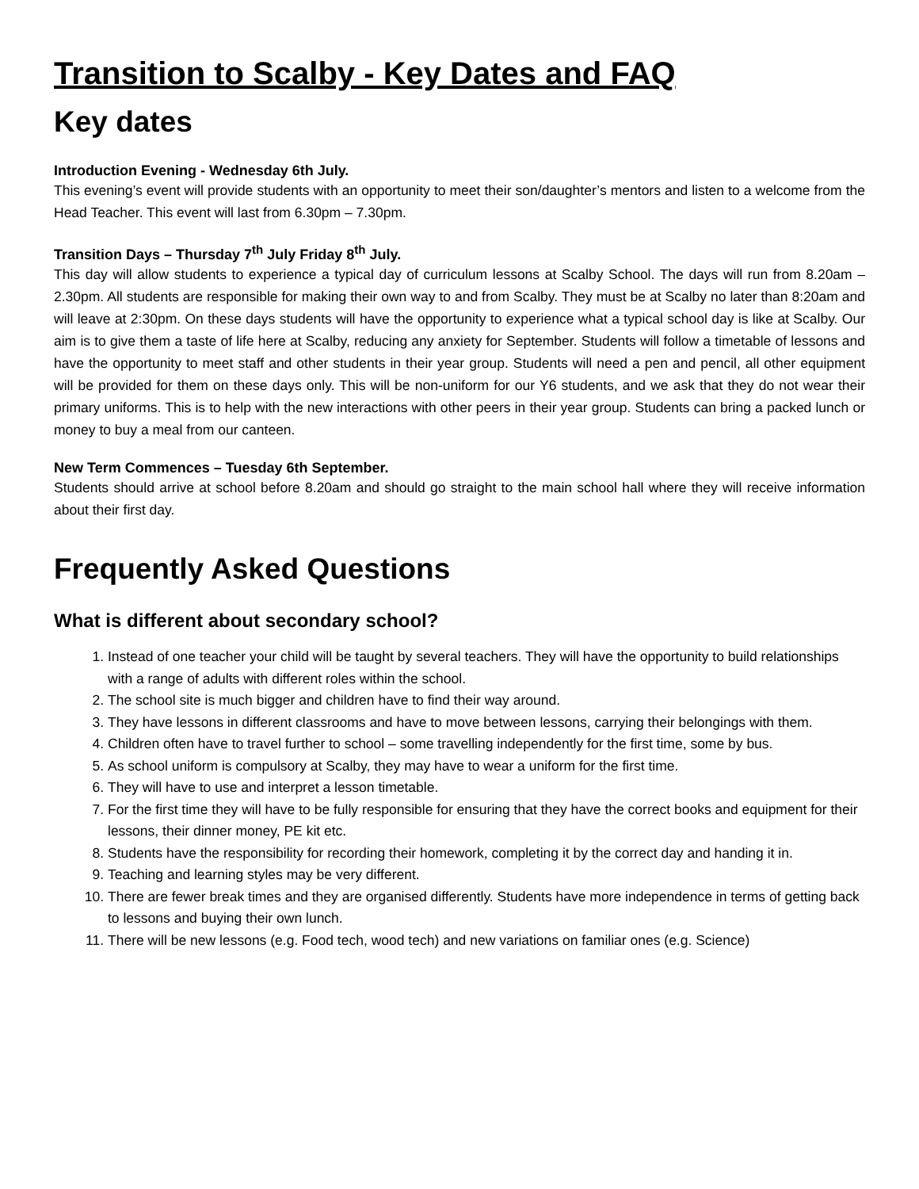Transition to Scalby - Key Dates and FAQ
Key dates
Introduction Evening - Wednesday 6th July.
This evening’s event will provide students with an opportunity to meet their son/daughter’s mentors and listen to a welcome from the Head Teacher. This event will last from 6.30pm – 7.30pm.
Transition Days – Thursday 7<sup>th</sup> July Friday 8<sup>th</sup> July.
This day will allow students to experience a typical day of curriculum lessons at Scalby School. The days will run from 8.20am – 2.30pm. All students are responsible for making their own way to and from Scalby. They must be at Scalby no later than 8:20am and will leave at 2:30pm. On these days students will have the opportunity to experience what a typical school day is like at Scalby. Our aim is to give them a taste of life here at Scalby, reducing any anxiety for September. Students will follow a timetable of lessons and have the opportunity to meet staff and other students in their year group. Students will need a pen and pencil, all other equipment will be provided for them on these days only. This will be non-uniform for our Y6 students, and we ask that they do not wear their primary uniforms. This is to help with the new interactions with other peers in their year group. Students can bring a packed lunch or money to buy a meal from our canteen.
New Term Commences – Tuesday 6th September.
Students should arrive at school before 8.20am and should go straight to the main school hall where they will receive information about their first day.
Frequently Asked Questions
What is different about secondary school?
1. Instead of one teacher your child will be taught by several teachers. They will have the opportunity to build relationships with a range of adults with different roles within the school.
2. The school site is much bigger and children have to find their way around.
3. They have lessons in different classrooms and have to move between lessons, carrying their belongings with them.
4. Children often have to travel further to school – some travelling independently for the first time, some by bus.
5. As school uniform is compulsory at Scalby, they may have to wear a uniform for the first time.
6. They will have to use and interpret a lesson timetable.
7. For the first time they will have to be fully responsible for ensuring that they have the correct books and equipment for their lessons, their dinner money, PE kit etc.
8. Students have the responsibility for recording their homework, completing it by the correct day and handing it in.
9. Teaching and learning styles may be very different.
10. There are fewer break times and they are organised differently. Students have more independence in terms of getting back to lessons and buying their own lunch.
11. There will be new lessons (e.g. Food tech, wood tech) and new variations on familiar ones (e.g. Science)